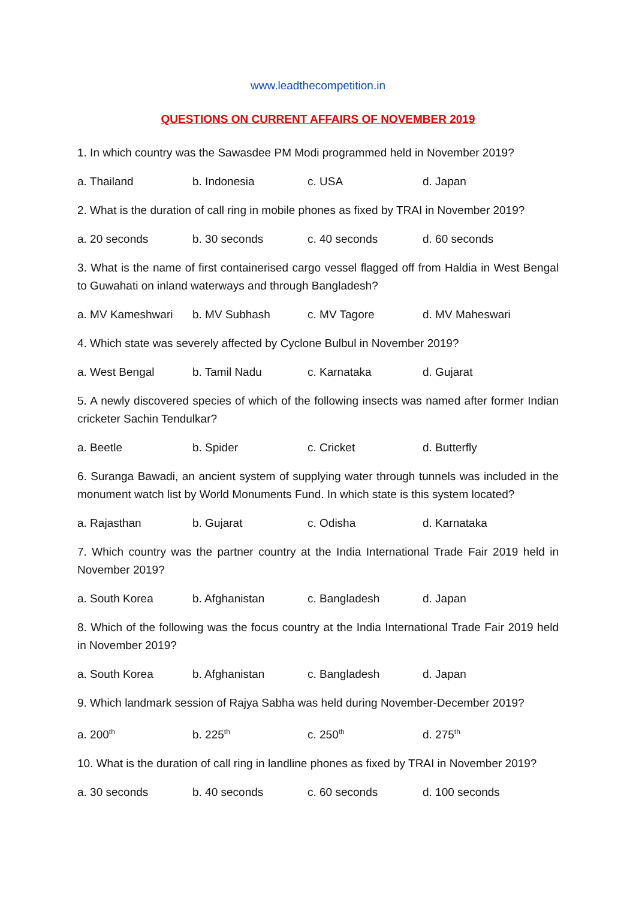www.leadthecompetition.in
QUESTIONS ON CURRENT AFFAIRS OF NOVEMBER 2019
1. In which country was the Sawasdee PM Modi programmed held in November 2019?
a. Thailand b. Indonesia c. USA d. Japan
2. What is the duration of call ring in mobile phones as fixed by TRAI in November 2019?
a. 20 seconds b. 30 seconds c. 40 seconds d. 60 seconds
3. What is the name of first containerised cargo vessel flagged off from Haldia in West Bengal to Guwahati on inland waterways and through Bangladesh?
a. MV Kameshwari b. MV Subhash c. MV Tagore d. MV Maheswari
4. Which state was severely affected by Cyclone Bulbul in November 2019?
a. West Bengal b. Tamil Nadu c. Karnataka d. Gujarat
5. A newly discovered species of which of the following insects was named after former Indian cricketer Sachin Tendulkar?
a. Beetle b. Spider c. Cricket d. Butterfly
6. Suranga Bawadi, an ancient system of supplying water through tunnels was included in the monument watch list by World Monuments Fund. In which state is this system located?
a. Rajasthan b. Gujarat c. Odisha d. Karnataka
7. Which country was the partner country at the India International Trade Fair 2019 held in November 2019?
a. South Korea b. Afghanistan c. Bangladesh d. Japan
8. Which of the following was the focus country at the India International Trade Fair 2019 held in November 2019?
a. South Korea b. Afghanistan c. Bangladesh d. Japan
9. Which landmark session of Rajya Sabha was held during November-December 2019?
a. 200<sup>th</sup> b. 225<sup>th</sup> c. 250<sup>th</sup> d. 275<sup>th</sup>
10. What is the duration of call ring in landline phones as fixed by TRAI in November 2019?
a. 30 seconds b. 40 seconds c. 60 seconds d. 100 seconds